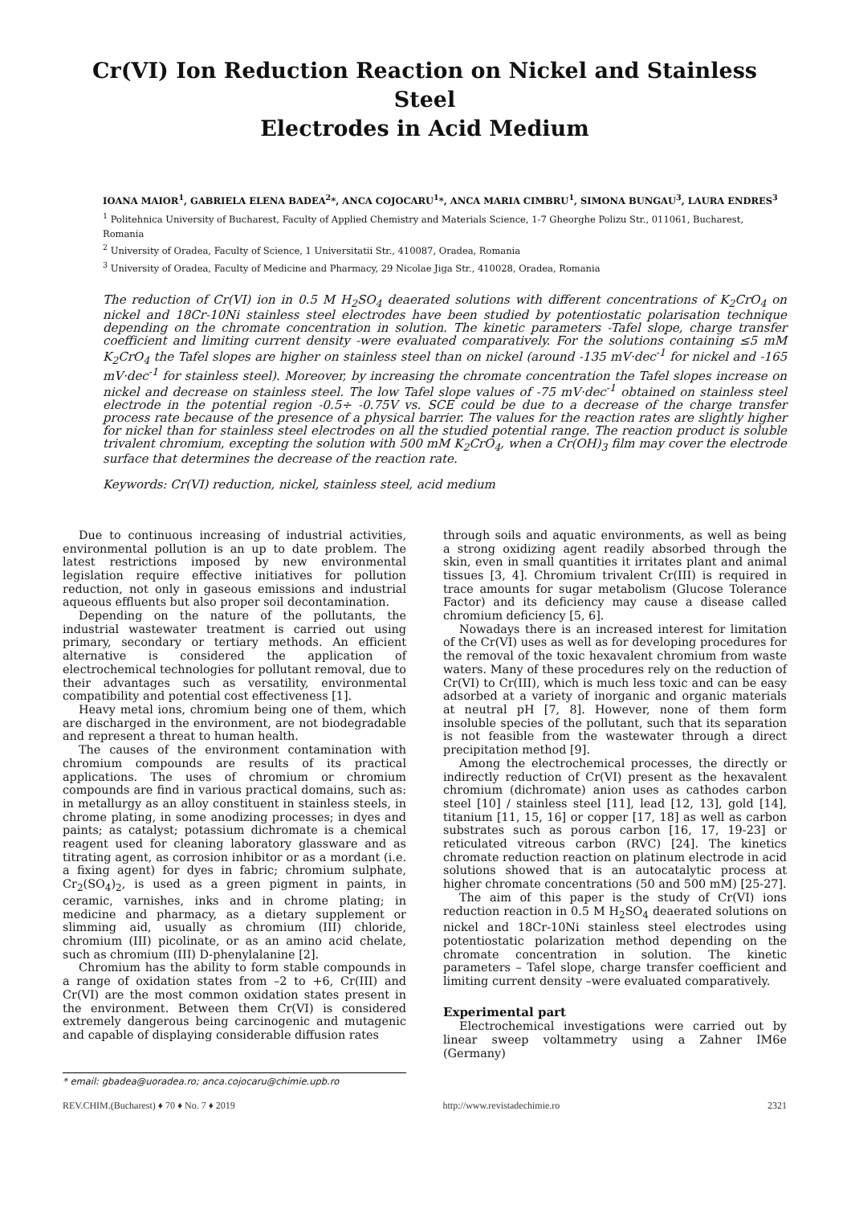Cr(VI) Ion Reduction Reaction on Nickel and Stainless Steel
Electrodes in Acid Medium
IOANA MAIOR<sup>1</sup>, GABRIELA ELENA BADEA<sup>2</sup>*, ANCA COJOCARU<sup>1</sup>*, ANCA MARIA CIMBRU<sup>1</sup>, SIMONA BUNGAU<sup>3</sup>, LAURA ENDRES<sup>3</sup>
<sup>1</sup> Politehnica University of Bucharest, Faculty of Applied Chemistry and Materials Science, 1-7 Gheorghe Polizu Str., 011061, Bucharest, Romania
<sup>2</sup> University of Oradea, Faculty of Science, 1 Universitatii Str., 410087, Oradea, Romania
<sup>3</sup> University of Oradea, Faculty of Medicine and Pharmacy, 29 Nicolae Jiga Str., 410028, Oradea, Romania
The reduction of Cr(VI) ion in 0.5 M H<sub>2</sub>SO<sub>4</sub> deaerated solutions with different concentrations of K<sub>2</sub>CrO<sub>4</sub> on nickel and 18Cr-10Ni stainless steel electrodes have been studied by potentiostatic polarisation technique depending on the chromate concentration in solution. The kinetic parameters -Tafel slope, charge transfer coefficient and limiting current density -were evaluated comparatively. For the solutions containing ≤5 mM K<sub>2</sub>CrO<sub>4</sub> the Tafel slopes are higher on stainless steel than on nickel (around -135 mV·dec<sup>-1</sup> for nickel and -165 mV·dec<sup>-1</sup> for stainless steel). Moreover, by increasing the chromate concentration the Tafel slopes increase on nickel and decrease on stainless steel. The low Tafel slope values of -75 mV·dec<sup>-1</sup> obtained on stainless steel electrode in the potential region -0.5÷ -0.75V vs. SCE could be due to a decrease of the charge transfer process rate because of the presence of a physical barrier. The values for the reaction rates are slightly higher for nickel than for stainless steel electrodes on all the studied potential range. The reaction product is soluble trivalent chromium, excepting the solution with 500 mM K<sub>2</sub>CrO<sub>4</sub>, when a Cr(OH)<sub>3</sub> film may cover the electrode surface that determines the decrease of the reaction rate.
Keywords: Cr(VI) reduction, nickel, stainless steel, acid medium
Due to continuous increasing of industrial activities, environmental pollution is an up to date problem. The latest restrictions imposed by new environmental legislation require effective initiatives for pollution reduction, not only in gaseous emissions and industrial aqueous effluents but also proper soil decontamination.
Depending on the nature of the pollutants, the industrial wastewater treatment is carried out using primary, secondary or tertiary methods. An efficient alternative is considered the application of electrochemical technologies for pollutant removal, due to their advantages such as versatility, environmental compatibility and potential cost effectiveness [1].
Heavy metal ions, chromium being one of them, which are discharged in the environment, are not biodegradable and represent a threat to human health.
The causes of the environment contamination with chromium compounds are results of its practical applications. The uses of chromium or chromium compounds are find in various practical domains, such as: in metallurgy as an alloy constituent in stainless steels, in chrome plating, in some anodizing processes; in dyes and paints; as catalyst; potassium dichromate is a chemical reagent used for cleaning laboratory glassware and as titrating agent, as corrosion inhibitor or as a mordant (i.e. a fixing agent) for dyes in fabric; chromium sulphate, Cr<sub>2</sub>(SO<sub>4</sub>)<sub>2</sub>, is used as a green pigment in paints, in ceramic, varnishes, inks and in chrome plating; in medicine and pharmacy, as a dietary supplement or slimming aid, usually as chromium (III) chloride, chromium (III) picolinate, or as an amino acid chelate, such as chromium (III) D-phenylalanine [2].
Chromium has the ability to form stable compounds in a range of oxidation states from –2 to +6, Cr(III) and Cr(VI) are the most common oxidation states present in the environment. Between them Cr(VI) is considered extremely dangerous being carcinogenic and mutagenic and capable of displaying considerable diffusion rates
through soils and aquatic environments, as well as being a strong oxidizing agent readily absorbed through the skin, even in small quantities it irritates plant and animal tissues [3, 4]. Chromium trivalent Cr(III) is required in trace amounts for sugar metabolism (Glucose Tolerance Factor) and its deficiency may cause a disease called chromium deficiency [5, 6].
Nowadays there is an increased interest for limitation of the Cr(VI) uses as well as for developing procedures for the removal of the toxic hexavalent chromium from waste waters. Many of these procedures rely on the reduction of Cr(VI) to Cr(III), which is much less toxic and can be easy adsorbed at a variety of inorganic and organic materials at neutral pH [7, 8]. However, none of them form insoluble species of the pollutant, such that its separation is not feasible from the wastewater through a direct precipitation method [9].
Among the electrochemical processes, the directly or indirectly reduction of Cr(VI) present as the hexavalent chromium (dichromate) anion uses as cathodes carbon steel [10] / stainless steel [11], lead [12, 13], gold [14], titanium [11, 15, 16] or copper [17, 18] as well as carbon substrates such as porous carbon [16, 17, 19-23] or reticulated vitreous carbon (RVC) [24]. The kinetics chromate reduction reaction on platinum electrode in acid solutions showed that is an autocatalytic process at higher chromate concentrations (50 and 500 mM) [25-27].
The aim of this paper is the study of Cr(VI) ions reduction reaction in 0.5 M H<sub>2</sub>SO<sub>4</sub> deaerated solutions on nickel and 18Cr-10Ni stainless steel electrodes using potentiostatic polarization method depending on the chromate concentration in solution. The kinetic parameters – Tafel slope, charge transfer coefficient and limiting current density –were evaluated comparatively.
Experimental part
Electrochemical investigations were carried out by linear sweep voltammetry using a Zahner IM6e (Germany)
* email: gbadea@uoradea.ro; anca.cojocaru@chimie.upb.ro
REV.CHIM.(Bucharest) ♦ 70 ♦ No. 7 ♦ 2019 http://www.revistadechimie.ro 2321